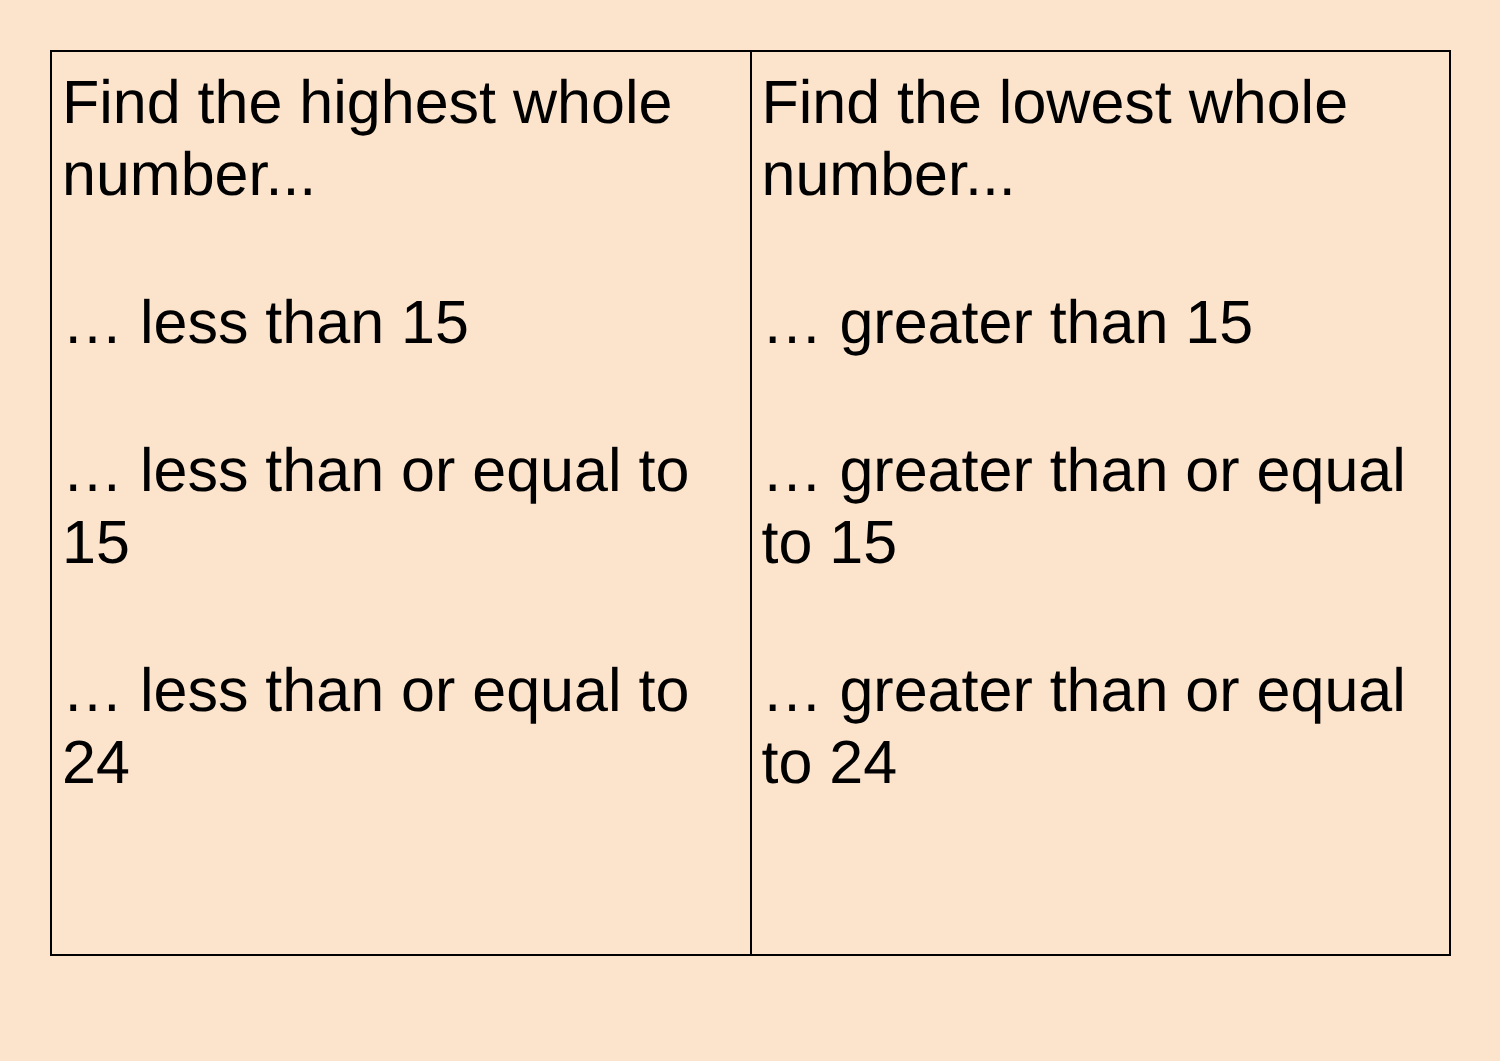| Find the highest whole number... … less than 15 … less than or equal to 15 … less than or equal to 24 | Find the lowest whole number... … greater than 15 … greater than or equal to 15 … greater than or equal to 24 |